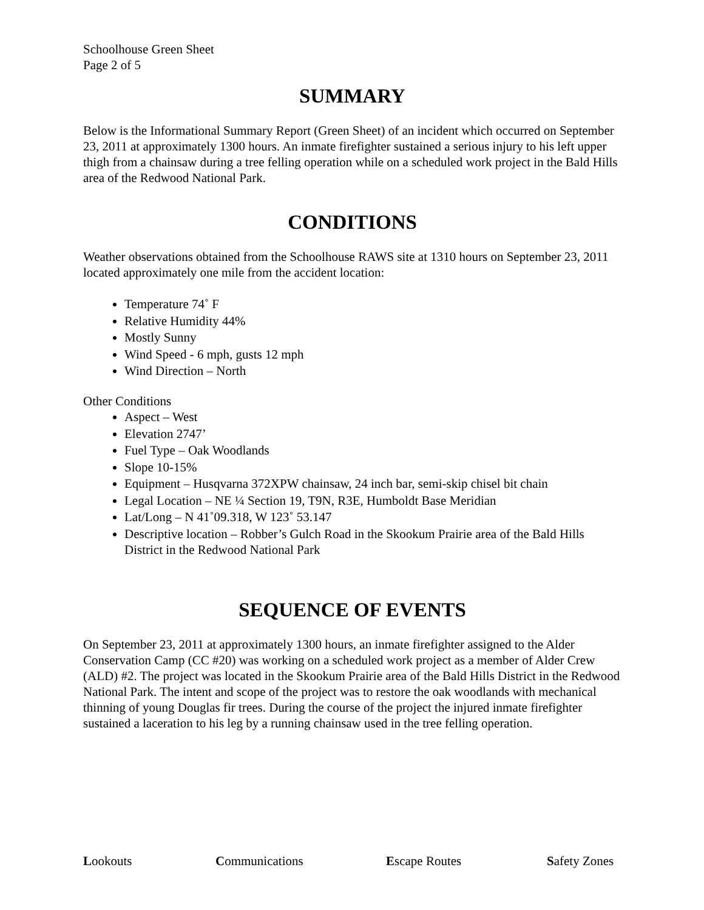Schoolhouse Green Sheet
Page 2 of 5
SUMMARY
Below is the Informational Summary Report (Green Sheet) of an incident which occurred on September 23, 2011 at approximately 1300 hours. An inmate firefighter sustained a serious injury to his left upper thigh from a chainsaw during a tree felling operation while on a scheduled work project in the Bald Hills area of the Redwood National Park.
CONDITIONS
Weather observations obtained from the Schoolhouse RAWS site at 1310 hours on September 23, 2011 located approximately one mile from the accident location:
Temperature 74˚ F
Relative Humidity 44%
Mostly Sunny
Wind Speed - 6 mph, gusts 12 mph
Wind Direction – North
Other Conditions
Aspect – West
Elevation 2747’
Fuel Type – Oak Woodlands
Slope 10-15%
Equipment – Husqvarna 372XPW chainsaw, 24 inch bar, semi-skip chisel bit chain
Legal Location – NE ¼ Section 19, T9N, R3E, Humboldt Base Meridian
Lat/Long – N 41˚09.318, W 123˚ 53.147
Descriptive location – Robber’s Gulch Road in the Skookum Prairie area of the Bald Hills District in the Redwood National Park
SEQUENCE OF EVENTS
On September 23, 2011 at approximately 1300 hours, an inmate firefighter assigned to the Alder Conservation Camp (CC #20) was working on a scheduled work project as a member of Alder Crew (ALD) #2. The project was located in the Skookum Prairie area of the Bald Hills District in the Redwood National Park. The intent and scope of the project was to restore the oak woodlands with mechanical thinning of young Douglas fir trees. During the course of the project the injured inmate firefighter sustained a laceration to his leg by a running chainsaw used in the tree felling operation.
Lookouts Communications Escape Routes Safety Zones